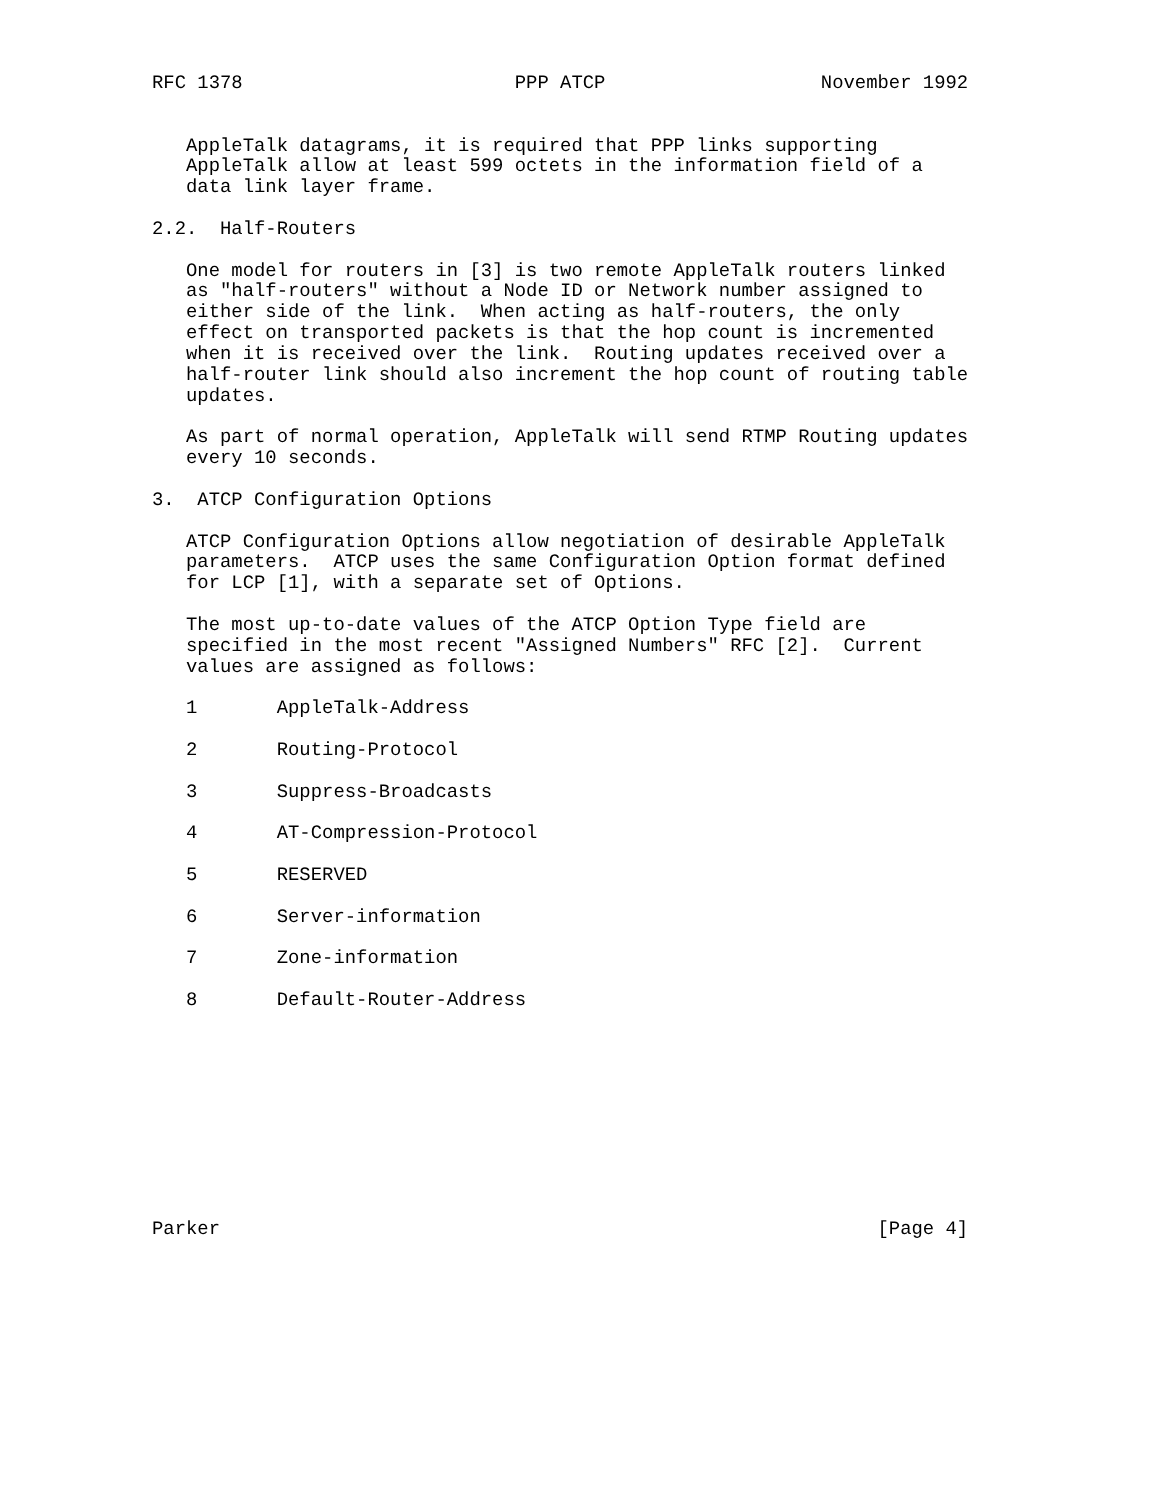RFC 1378                        PPP ATCP                   November 1992


   AppleTalk datagrams, it is required that PPP links supporting
   AppleTalk allow at least 599 octets in the information field of a
   data link layer frame.

2.2.  Half-Routers

   One model for routers in [3] is two remote AppleTalk routers linked
   as "half-routers" without a Node ID or Network number assigned to
   either side of the link.  When acting as half-routers, the only
   effect on transported packets is that the hop count is incremented
   when it is received over the link.  Routing updates received over a
   half-router link should also increment the hop count of routing table
   updates.

   As part of normal operation, AppleTalk will send RTMP Routing updates
   every 10 seconds.

3.  ATCP Configuration Options

   ATCP Configuration Options allow negotiation of desirable AppleTalk
   parameters.  ATCP uses the same Configuration Option format defined
   for LCP [1], with a separate set of Options.

   The most up-to-date values of the ATCP Option Type field are
   specified in the most recent "Assigned Numbers" RFC [2].  Current
   values are assigned as follows:

   1       AppleTalk-Address

   2       Routing-Protocol

   3       Suppress-Broadcasts

   4       AT-Compression-Protocol

   5       RESERVED

   6       Server-information

   7       Zone-information

   8       Default-Router-Address










Parker                                                          [Page 4]